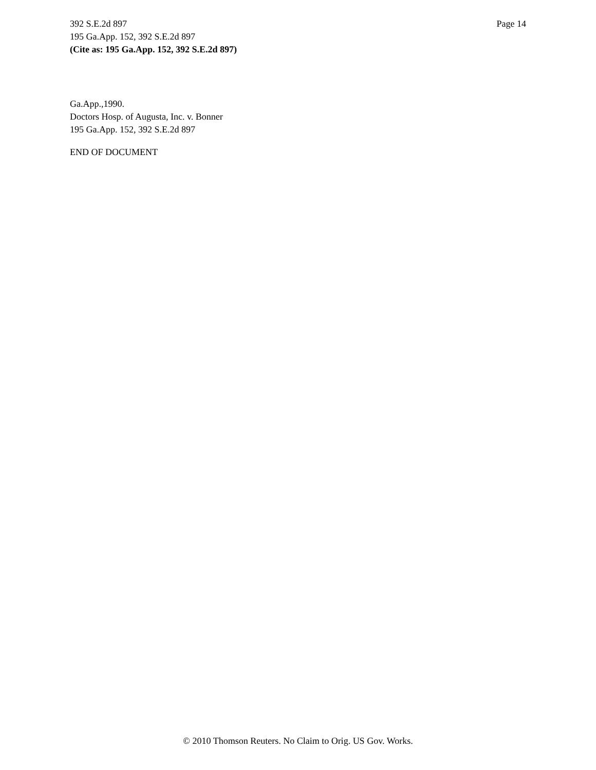392 S.E.2d 897 Page 14
195 Ga.App. 152, 392 S.E.2d 897
(Cite as: 195 Ga.App. 152, 392 S.E.2d 897)
Ga.App.,1990.
Doctors Hosp. of Augusta, Inc. v. Bonner
195 Ga.App. 152, 392 S.E.2d 897
END OF DOCUMENT
© 2010 Thomson Reuters. No Claim to Orig. US Gov. Works.